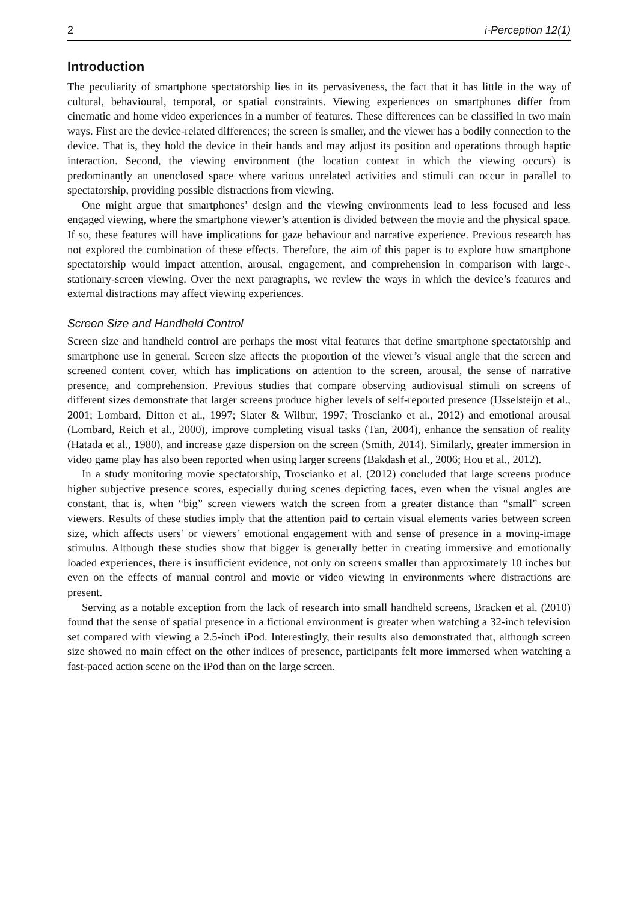2 i-Perception 12(1)
Introduction
The peculiarity of smartphone spectatorship lies in its pervasiveness, the fact that it has little in the way of cultural, behavioural, temporal, or spatial constraints. Viewing experiences on smartphones differ from cinematic and home video experiences in a number of features. These differences can be classified in two main ways. First are the device-related differences; the screen is smaller, and the viewer has a bodily connection to the device. That is, they hold the device in their hands and may adjust its position and operations through haptic interaction. Second, the viewing environment (the location context in which the viewing occurs) is predominantly an unenclosed space where various unrelated activities and stimuli can occur in parallel to spectatorship, providing possible distractions from viewing.
One might argue that smartphones’ design and the viewing environments lead to less focused and less engaged viewing, where the smartphone viewer’s attention is divided between the movie and the physical space. If so, these features will have implications for gaze behaviour and narrative experience. Previous research has not explored the combination of these effects. Therefore, the aim of this paper is to explore how smartphone spectatorship would impact attention, arousal, engagement, and comprehension in comparison with large-, stationary-screen viewing. Over the next paragraphs, we review the ways in which the device’s features and external distractions may affect viewing experiences.
Screen Size and Handheld Control
Screen size and handheld control are perhaps the most vital features that define smartphone spectatorship and smartphone use in general. Screen size affects the proportion of the viewer’s visual angle that the screen and screened content cover, which has implications on attention to the screen, arousal, the sense of narrative presence, and comprehension. Previous studies that compare observing audiovisual stimuli on screens of different sizes demonstrate that larger screens produce higher levels of self-reported presence (IJsselsteijn et al., 2001; Lombard, Ditton et al., 1997; Slater & Wilbur, 1997; Troscianko et al., 2012) and emotional arousal (Lombard, Reich et al., 2000), improve completing visual tasks (Tan, 2004), enhance the sensation of reality (Hatada et al., 1980), and increase gaze dispersion on the screen (Smith, 2014). Similarly, greater immersion in video game play has also been reported when using larger screens (Bakdash et al., 2006; Hou et al., 2012).
In a study monitoring movie spectatorship, Troscianko et al. (2012) concluded that large screens produce higher subjective presence scores, especially during scenes depicting faces, even when the visual angles are constant, that is, when “big” screen viewers watch the screen from a greater distance than “small” screen viewers. Results of these studies imply that the attention paid to certain visual elements varies between screen size, which affects users’ or viewers’ emotional engagement with and sense of presence in a moving-image stimulus. Although these studies show that bigger is generally better in creating immersive and emotionally loaded experiences, there is insufficient evidence, not only on screens smaller than approximately 10 inches but even on the effects of manual control and movie or video viewing in environments where distractions are present.
Serving as a notable exception from the lack of research into small handheld screens, Bracken et al. (2010) found that the sense of spatial presence in a fictional environment is greater when watching a 32-inch television set compared with viewing a 2.5-inch iPod. Interestingly, their results also demonstrated that, although screen size showed no main effect on the other indices of presence, participants felt more immersed when watching a fast-paced action scene on the iPod than on the large screen.